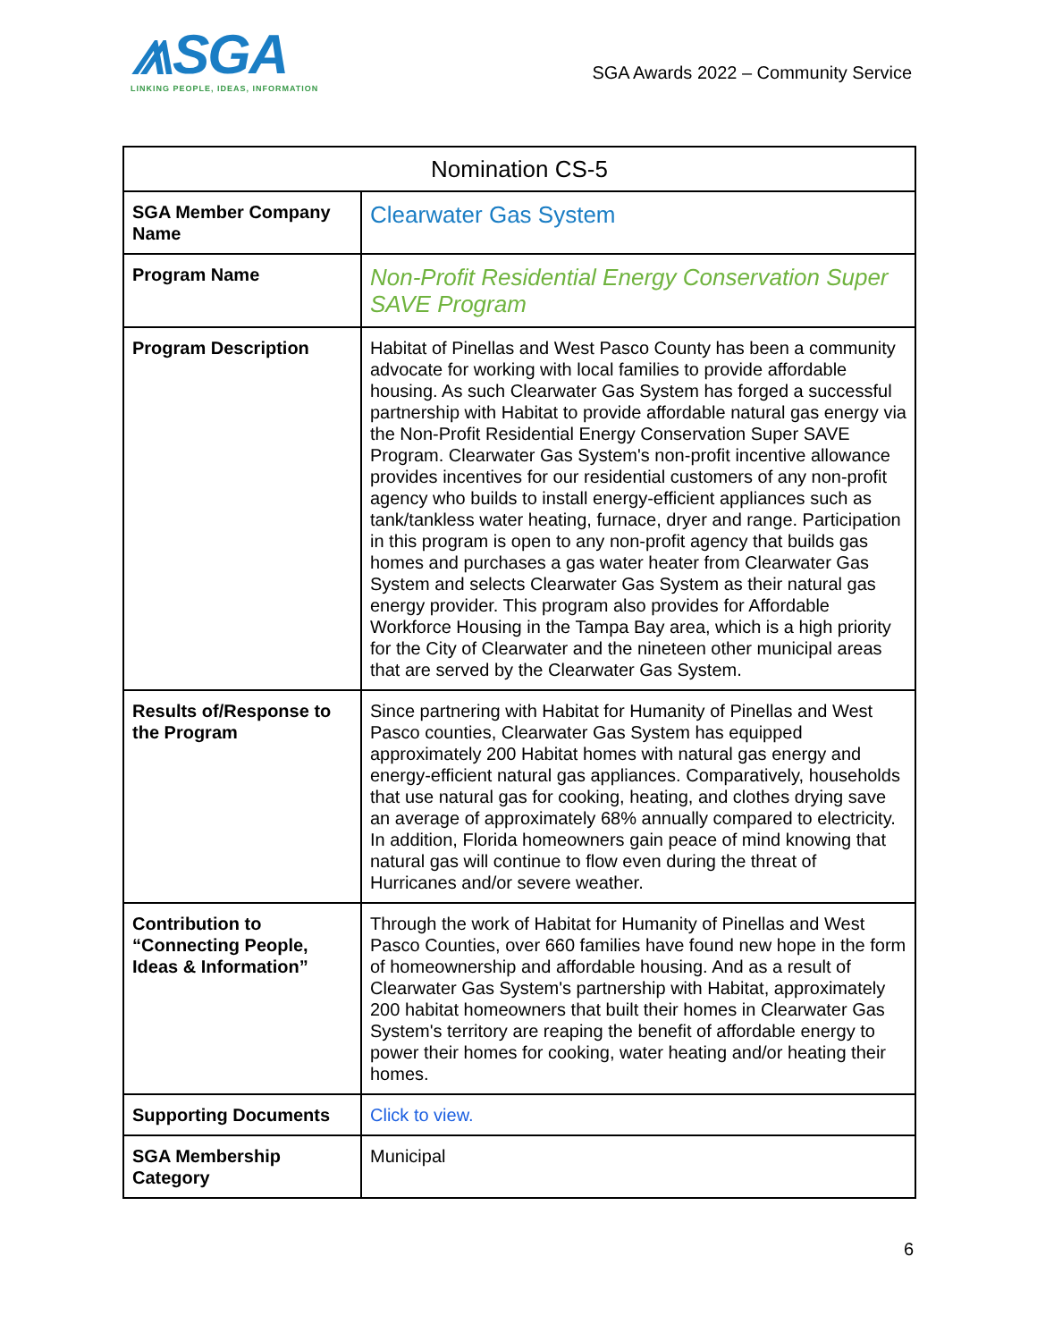⩕SGA
LINKING PEOPLE, IDEAS, INFORMATION
SGA Awards 2022 – Community Service
| Nomination CS-5 | |
| --- | --- |
| SGA Member Company Name | Clearwater Gas System |
| Program Name | Non-Profit Residential Energy Conservation Super SAVE Program |
| Program Description | Habitat of Pinellas and West Pasco County has been a community advocate for working with local families to provide affordable housing. As such Clearwater Gas System has forged a successful partnership with Habitat to provide affordable natural gas energy via the Non-Profit Residential Energy Conservation Super SAVE Program. Clearwater Gas System's non-profit incentive allowance provides incentives for our residential customers of any non-profit agency who builds to install energy-efficient appliances such as tank/tankless water heating, furnace, dryer and range. Participation in this program is open to any non-profit agency that builds gas homes and purchases a gas water heater from Clearwater Gas System and selects Clearwater Gas System as their natural gas energy provider. This program also provides for Affordable Workforce Housing in the Tampa Bay area, which is a high priority for the City of Clearwater and the nineteen other municipal areas that are served by the Clearwater Gas System. |
| Results of/Response to the Program | Since partnering with Habitat for Humanity of Pinellas and West Pasco counties, Clearwater Gas System has equipped approximately 200 Habitat homes with natural gas energy and energy-efficient natural gas appliances. Comparatively, households that use natural gas for cooking, heating, and clothes drying save an average of approximately 68% annually compared to electricity. In addition, Florida homeowners gain peace of mind knowing that natural gas will continue to flow even during the threat of Hurricanes and/or severe weather. |
| Contribution to “Connecting People, Ideas & Information” | Through the work of Habitat for Humanity of Pinellas and West Pasco Counties, over 660 families have found new hope in the form of homeownership and affordable housing. And as a result of Clearwater Gas System's partnership with Habitat, approximately 200 habitat homeowners that built their homes in Clearwater Gas System's territory are reaping the benefit of affordable energy to power their homes for cooking, water heating and/or heating their homes. |
| Supporting Documents | Click to view. |
| SGA Membership Category | Municipal |
6